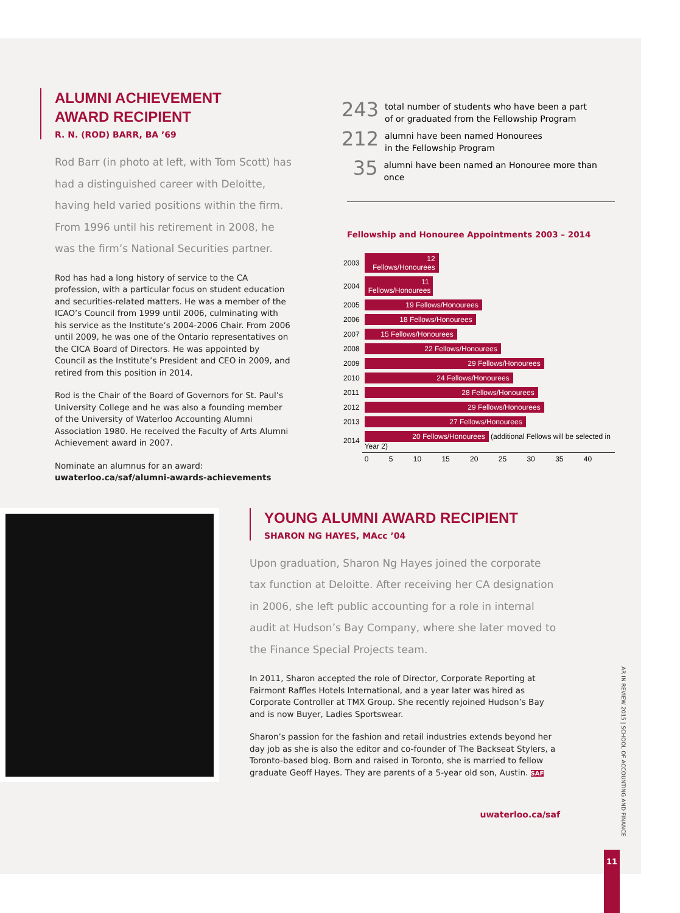ALUMNI ACHIEVEMENT
AWARD RECIPIENT
R. N. (ROD) BARR, BA ’69
Rod Barr (in photo at left, with Tom Scott) has had a distinguished career with Deloitte, having held varied positions within the firm. From 1996 until his retirement in 2008, he was the firm’s National Securities partner.
Rod has had a long history of service to the CA profession, with a particular focus on student education and securities-related matters. He was a member of the ICAO’s Council from 1999 until 2006, culminating with his service as the Institute’s 2004-2006 Chair. From 2006 until 2009, he was one of the Ontario representatives on the CICA Board of Directors. He was appointed by Council as the Institute’s President and CEO in 2009, and retired from this position in 2014.
Rod is the Chair of the Board of Governors for St. Paul’s University College and he was also a founding member of the University of Waterloo Accounting Alumni Association 1980. He received the Faculty of Arts Alumni Achievement award in 2007.
Nominate an alumnus for an award:
uwaterloo.ca/saf/alumni-awards-achievements
243 total number of students who have been a part
of or graduated from the Fellowship Program
212 alumni have been named Honourees
in the Fellowship Program
35 alumni have been named an Honouree more than once
Fellowship and Honouree Appointments 2003 – 2014
| 2003 | 12 Fellows/Honourees |
| 2004 | 11 Fellows/Honourees |
| 2005 | 19 Fellows/Honourees |
| 2006 | 18 Fellows/Honourees |
| 2007 | 15 Fellows/Honourees |
| 2008 | 22 Fellows/Honourees |
| 2009 | 29 Fellows/Honourees |
| 2010 | 24 Fellows/Honourees |
| 2011 | 28 Fellows/Honourees |
| 2012 | 29 Fellows/Honourees |
| 2013 | 27 Fellows/Honourees |
| 2014 | 20 Fellows/Honourees (additional Fellows will be selected in Year 2) |
| | 0 5 10 15 20 25 30 35 40 |
YOUNG ALUMNI AWARD RECIPIENT
SHARON NG HAYES, MAcc ’04
Upon graduation, Sharon Ng Hayes joined the corporate tax function at Deloitte. After receiving her CA designation in 2006, she left public accounting for a role in internal audit at Hudson’s Bay Company, where she later moved to the Finance Special Projects team.
In 2011, Sharon accepted the role of Director, Corporate Reporting at Fairmont Raffles Hotels International, and a year later was hired as Corporate Controller at TMX Group. She recently rejoined Hudson’s Bay and is now Buyer, Ladies Sportswear.
Sharon’s passion for the fashion and retail industries extends beyond her day job as she is also the editor and co-founder of The Backseat Stylers, a Toronto-based blog. Born and raised in Toronto, she is married to fellow graduate Geoff Hayes. They are parents of a 5-year old son, Austin. SAF
uwaterloo.ca/saf
AR IN REVIEW 2015 | SCHOOL OF ACCOUNTING AND FINANCE
11